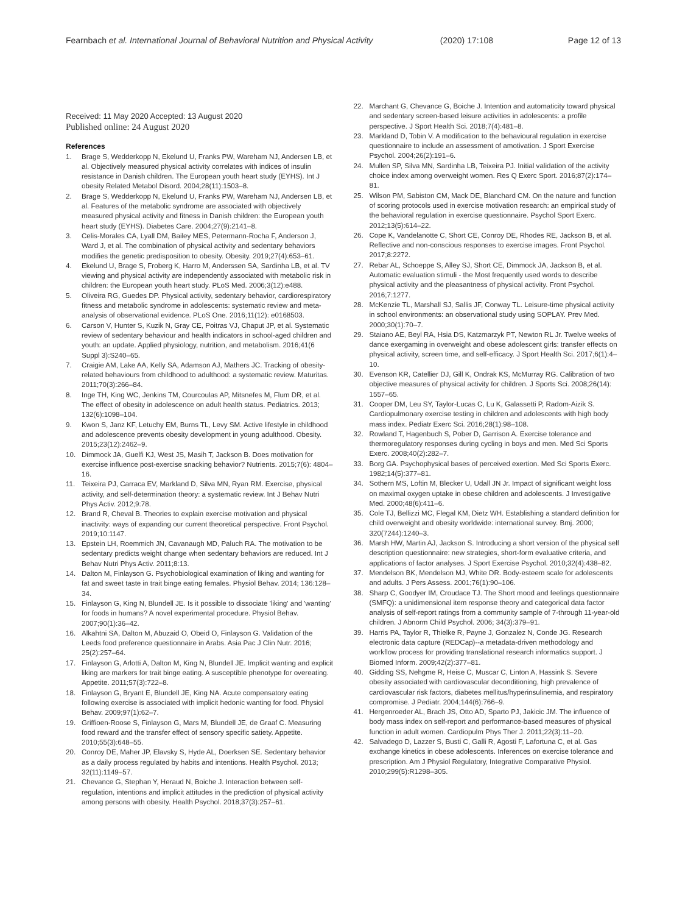Fearnbach et al. International Journal of Behavioral Nutrition and Physical Activity
(2020) 17:108 Page 12 of 13
Received: 11 May 2020 Accepted: 13 August 2020
Published online: 24 August 2020
References
1. Brage S, Wedderkopp N, Ekelund U, Franks PW, Wareham NJ, Andersen LB, et al. Objectively measured physical activity correlates with indices of insulin resistance in Danish children. The European youth heart study (EYHS). Int J obesity Related Metabol Disord. 2004;28(11):1503–8.
2. Brage S, Wedderkopp N, Ekelund U, Franks PW, Wareham NJ, Andersen LB, et al. Features of the metabolic syndrome are associated with objectively measured physical activity and fitness in Danish children: the European youth heart study (EYHS). Diabetes Care. 2004;27(9):2141–8.
3. Celis-Morales CA, Lyall DM, Bailey MES, Petermann-Rocha F, Anderson J, Ward J, et al. The combination of physical activity and sedentary behaviors modifies the genetic predisposition to obesity. Obesity. 2019;27(4):653–61.
4. Ekelund U, Brage S, Froberg K, Harro M, Anderssen SA, Sardinha LB, et al. TV viewing and physical activity are independently associated with metabolic risk in children: the European youth heart study. PLoS Med. 2006;3(12):e488.
5. Oliveira RG, Guedes DP. Physical activity, sedentary behavior, cardiorespiratory fitness and metabolic syndrome in adolescents: systematic review and meta-analysis of observational evidence. PLoS One. 2016;11(12): e0168503.
6. Carson V, Hunter S, Kuzik N, Gray CE, Poitras VJ, Chaput JP, et al. Systematic review of sedentary behaviour and health indicators in school-aged children and youth: an update. Applied physiology, nutrition, and metabolism. 2016;41(6 Suppl 3):S240–65.
7. Craigie AM, Lake AA, Kelly SA, Adamson AJ, Mathers JC. Tracking of obesity-related behaviours from childhood to adulthood: a systematic review. Maturitas. 2011;70(3):266–84.
8. Inge TH, King WC, Jenkins TM, Courcoulas AP, Mitsnefes M, Flum DR, et al. The effect of obesity in adolescence on adult health status. Pediatrics. 2013; 132(6):1098–104.
9. Kwon S, Janz KF, Letuchy EM, Burns TL, Levy SM. Active lifestyle in childhood and adolescence prevents obesity development in young adulthood. Obesity. 2015;23(12):2462–9.
10. Dimmock JA, Guelfi KJ, West JS, Masih T, Jackson B. Does motivation for exercise influence post-exercise snacking behavior? Nutrients. 2015;7(6): 4804–16.
11. Teixeira PJ, Carraca EV, Markland D, Silva MN, Ryan RM. Exercise, physical activity, and self-determination theory: a systematic review. Int J Behav Nutri Phys Activ. 2012;9:78.
12. Brand R, Cheval B. Theories to explain exercise motivation and physical inactivity: ways of expanding our current theoretical perspective. Front Psychol. 2019;10:1147.
13. Epstein LH, Roemmich JN, Cavanaugh MD, Paluch RA. The motivation to be sedentary predicts weight change when sedentary behaviors are reduced. Int J Behav Nutri Phys Activ. 2011;8:13.
14. Dalton M, Finlayson G. Psychobiological examination of liking and wanting for fat and sweet taste in trait binge eating females. Physiol Behav. 2014; 136:128–34.
15. Finlayson G, King N, Blundell JE. Is it possible to dissociate 'liking' and 'wanting' for foods in humans? A novel experimental procedure. Physiol Behav. 2007;90(1):36–42.
16. Alkahtni SA, Dalton M, Abuzaid O, Obeid O, Finlayson G. Validation of the Leeds food preference questionnaire in Arabs. Asia Pac J Clin Nutr. 2016; 25(2):257–64.
17. Finlayson G, Arlotti A, Dalton M, King N, Blundell JE. Implicit wanting and explicit liking are markers for trait binge eating. A susceptible phenotype for overeating. Appetite. 2011;57(3):722–8.
18. Finlayson G, Bryant E, Blundell JE, King NA. Acute compensatory eating following exercise is associated with implicit hedonic wanting for food. Physiol Behav. 2009;97(1):62–7.
19. Griffioen-Roose S, Finlayson G, Mars M, Blundell JE, de Graaf C. Measuring food reward and the transfer effect of sensory specific satiety. Appetite. 2010;55(3):648–55.
20. Conroy DE, Maher JP, Elavsky S, Hyde AL, Doerksen SE. Sedentary behavior as a daily process regulated by habits and intentions. Health Psychol. 2013; 32(11):1149–57.
21. Chevance G, Stephan Y, Heraud N, Boiche J. Interaction between self-regulation, intentions and implicit attitudes in the prediction of physical activity among persons with obesity. Health Psychol. 2018;37(3):257–61.
22. Marchant G, Chevance G, Boiche J. Intention and automaticity toward physical and sedentary screen-based leisure activities in adolescents: a profile perspective. J Sport Health Sci. 2018;7(4):481–8.
23. Markland D, Tobin V. A modification to the behavioural regulation in exercise questionnaire to include an assessment of amotivation. J Sport Exercise Psychol. 2004;26(2):191–6.
24. Mullen SP, Silva MN, Sardinha LB, Teixeira PJ. Initial validation of the activity choice index among overweight women. Res Q Exerc Sport. 2016;87(2):174–81.
25. Wilson PM, Sabiston CM, Mack DE, Blanchard CM. On the nature and function of scoring protocols used in exercise motivation research: an empirical study of the behavioral regulation in exercise questionnaire. Psychol Sport Exerc. 2012;13(5):614–22.
26. Cope K, Vandelanotte C, Short CE, Conroy DE, Rhodes RE, Jackson B, et al. Reflective and non-conscious responses to exercise images. Front Psychol. 2017;8:2272.
27. Rebar AL, Schoeppe S, Alley SJ, Short CE, Dimmock JA, Jackson B, et al. Automatic evaluation stimuli - the Most frequently used words to describe physical activity and the pleasantness of physical activity. Front Psychol. 2016;7:1277.
28. McKenzie TL, Marshall SJ, Sallis JF, Conway TL. Leisure-time physical activity in school environments: an observational study using SOPLAY. Prev Med. 2000;30(1):70–7.
29. Staiano AE, Beyl RA, Hsia DS, Katzmarzyk PT, Newton RL Jr. Twelve weeks of dance exergaming in overweight and obese adolescent girls: transfer effects on physical activity, screen time, and self-efficacy. J Sport Health Sci. 2017;6(1):4–10.
30. Evenson KR, Catellier DJ, Gill K, Ondrak KS, McMurray RG. Calibration of two objective measures of physical activity for children. J Sports Sci. 2008;26(14): 1557–65.
31. Cooper DM, Leu SY, Taylor-Lucas C, Lu K, Galassetti P, Radom-Aizik S. Cardiopulmonary exercise testing in children and adolescents with high body mass index. Pediatr Exerc Sci. 2016;28(1):98–108.
32. Rowland T, Hagenbuch S, Pober D, Garrison A. Exercise tolerance and thermoregulatory responses during cycling in boys and men. Med Sci Sports Exerc. 2008;40(2):282–7.
33. Borg GA. Psychophysical bases of perceived exertion. Med Sci Sports Exerc. 1982;14(5):377–81.
34. Sothern MS, Loftin M, Blecker U, Udall JN Jr. Impact of significant weight loss on maximal oxygen uptake in obese children and adolescents. J Investigative Med. 2000;48(6):411–6.
35. Cole TJ, Bellizzi MC, Flegal KM, Dietz WH. Establishing a standard definition for child overweight and obesity worldwide: international survey. Bmj. 2000; 320(7244):1240–3.
36. Marsh HW, Martin AJ, Jackson S. Introducing a short version of the physical self description questionnaire: new strategies, short-form evaluative criteria, and applications of factor analyses. J Sport Exercise Psychol. 2010;32(4):438–82.
37. Mendelson BK, Mendelson MJ, White DR. Body-esteem scale for adolescents and adults. J Pers Assess. 2001;76(1):90–106.
38. Sharp C, Goodyer IM, Croudace TJ. The Short mood and feelings questionnaire (SMFQ): a unidimensional item response theory and categorical data factor analysis of self-report ratings from a community sample of 7-through 11-year-old children. J Abnorm Child Psychol. 2006; 34(3):379–91.
39. Harris PA, Taylor R, Thielke R, Payne J, Gonzalez N, Conde JG. Research electronic data capture (REDCap)--a metadata-driven methodology and workflow process for providing translational research informatics support. J Biomed Inform. 2009;42(2):377–81.
40. Gidding SS, Nehgme R, Heise C, Muscar C, Linton A, Hassink S. Severe obesity associated with cardiovascular deconditioning, high prevalence of cardiovascular risk factors, diabetes mellitus/hyperinsulinemia, and respiratory compromise. J Pediatr. 2004;144(6):766–9.
41. Hergenroeder AL, Brach JS, Otto AD, Sparto PJ, Jakicic JM. The influence of body mass index on self-report and performance-based measures of physical function in adult women. Cardiopulm Phys Ther J. 2011;22(3):11–20.
42. Salvadego D, Lazzer S, Busti C, Galli R, Agosti F, Lafortuna C, et al. Gas exchange kinetics in obese adolescents. Inferences on exercise tolerance and prescription. Am J Physiol Regulatory, Integrative Comparative Physiol. 2010;299(5):R1298–305.